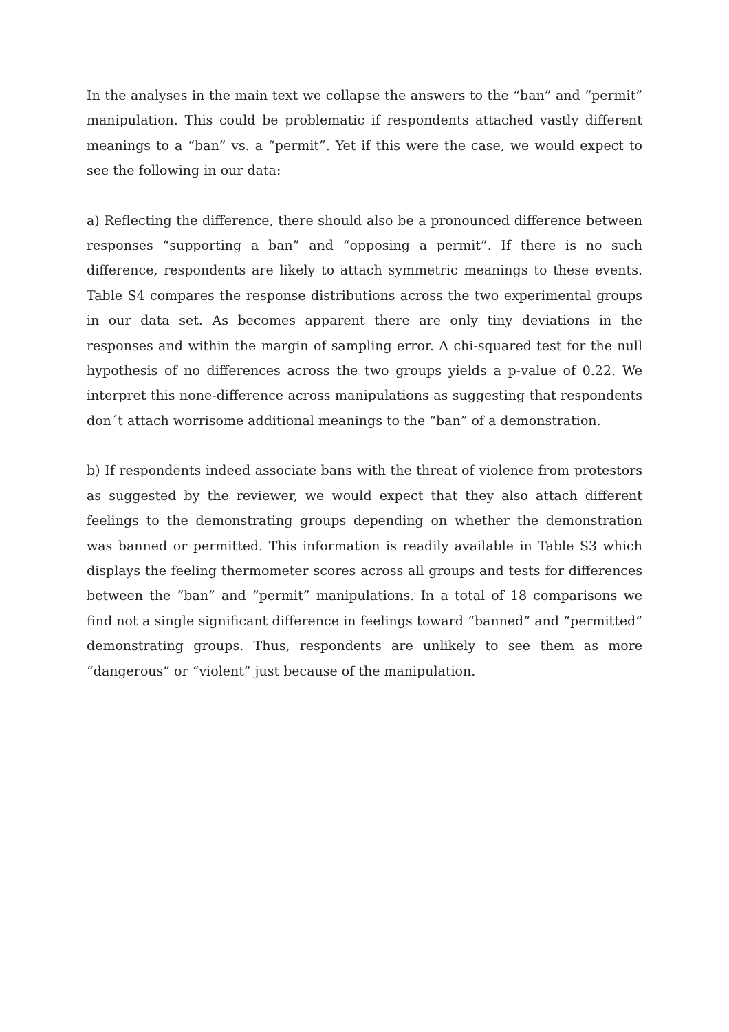In the analyses in the main text we collapse the answers to the “ban” and “permit” manipulation. This could be problematic if respondents attached vastly different meanings to a “ban” vs. a “permit”. Yet if this were the case, we would expect to see the following in our data:
a) Reflecting the difference, there should also be a pronounced difference between responses “supporting a ban” and “opposing a permit”. If there is no such difference, respondents are likely to attach symmetric meanings to these events. Table S4 compares the response distributions across the two experimental groups in our data set. As becomes apparent there are only tiny deviations in the responses and within the margin of sampling error. A chi-squared test for the null hypothesis of no differences across the two groups yields a p-value of 0.22. We interpret this none-difference across manipulations as suggesting that respondents don´t attach worrisome additional meanings to the “ban” of a demonstration.
b) If respondents indeed associate bans with the threat of violence from protestors as suggested by the reviewer, we would expect that they also attach different feelings to the demonstrating groups depending on whether the demonstration was banned or permitted. This information is readily available in Table S3 which displays the feeling thermometer scores across all groups and tests for differences between the “ban” and “permit” manipulations. In a total of 18 comparisons we find not a single significant difference in feelings toward “banned” and “permitted” demonstrating groups. Thus, respondents are unlikely to see them as more “dangerous” or “violent” just because of the manipulation.